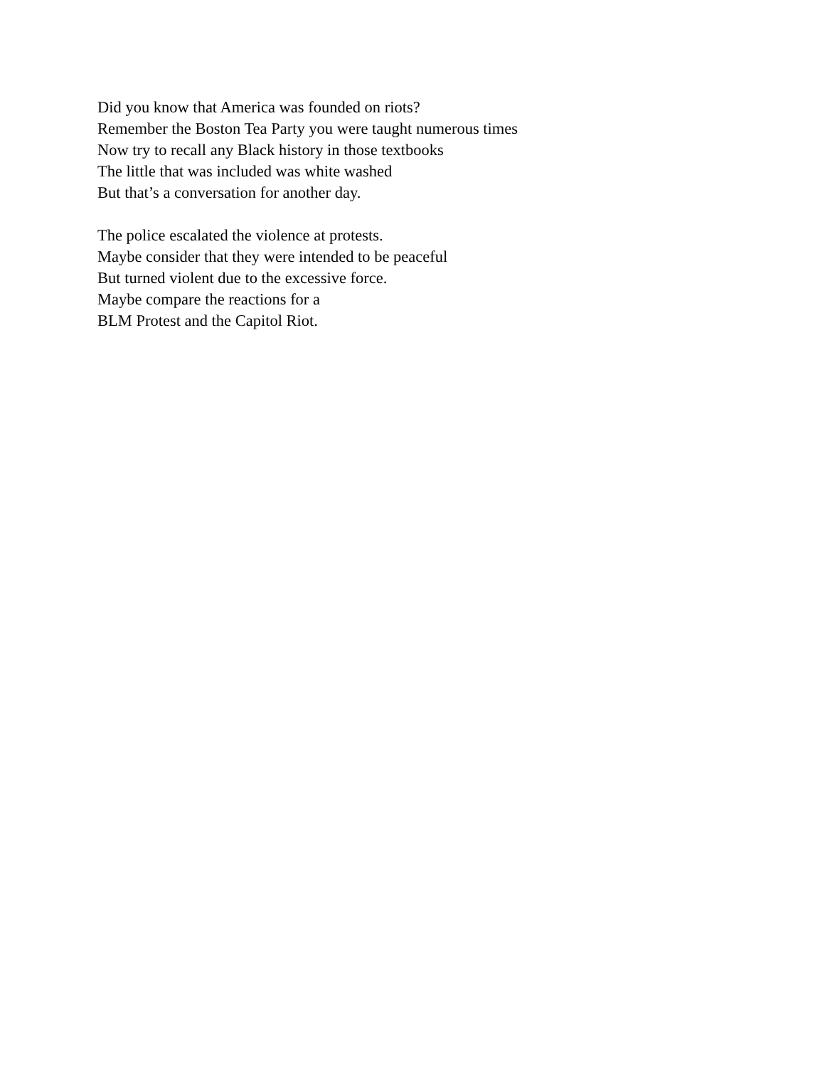Did you know that America was founded on riots?
Remember the Boston Tea Party you were taught numerous times
Now try to recall any Black history in those textbooks
The little that was included was white washed
But that’s a conversation for another day.
The police escalated the violence at protests.
Maybe consider that they were intended to be peaceful
But turned violent due to the excessive force.
Maybe compare the reactions for a
BLM Protest and the Capitol Riot.